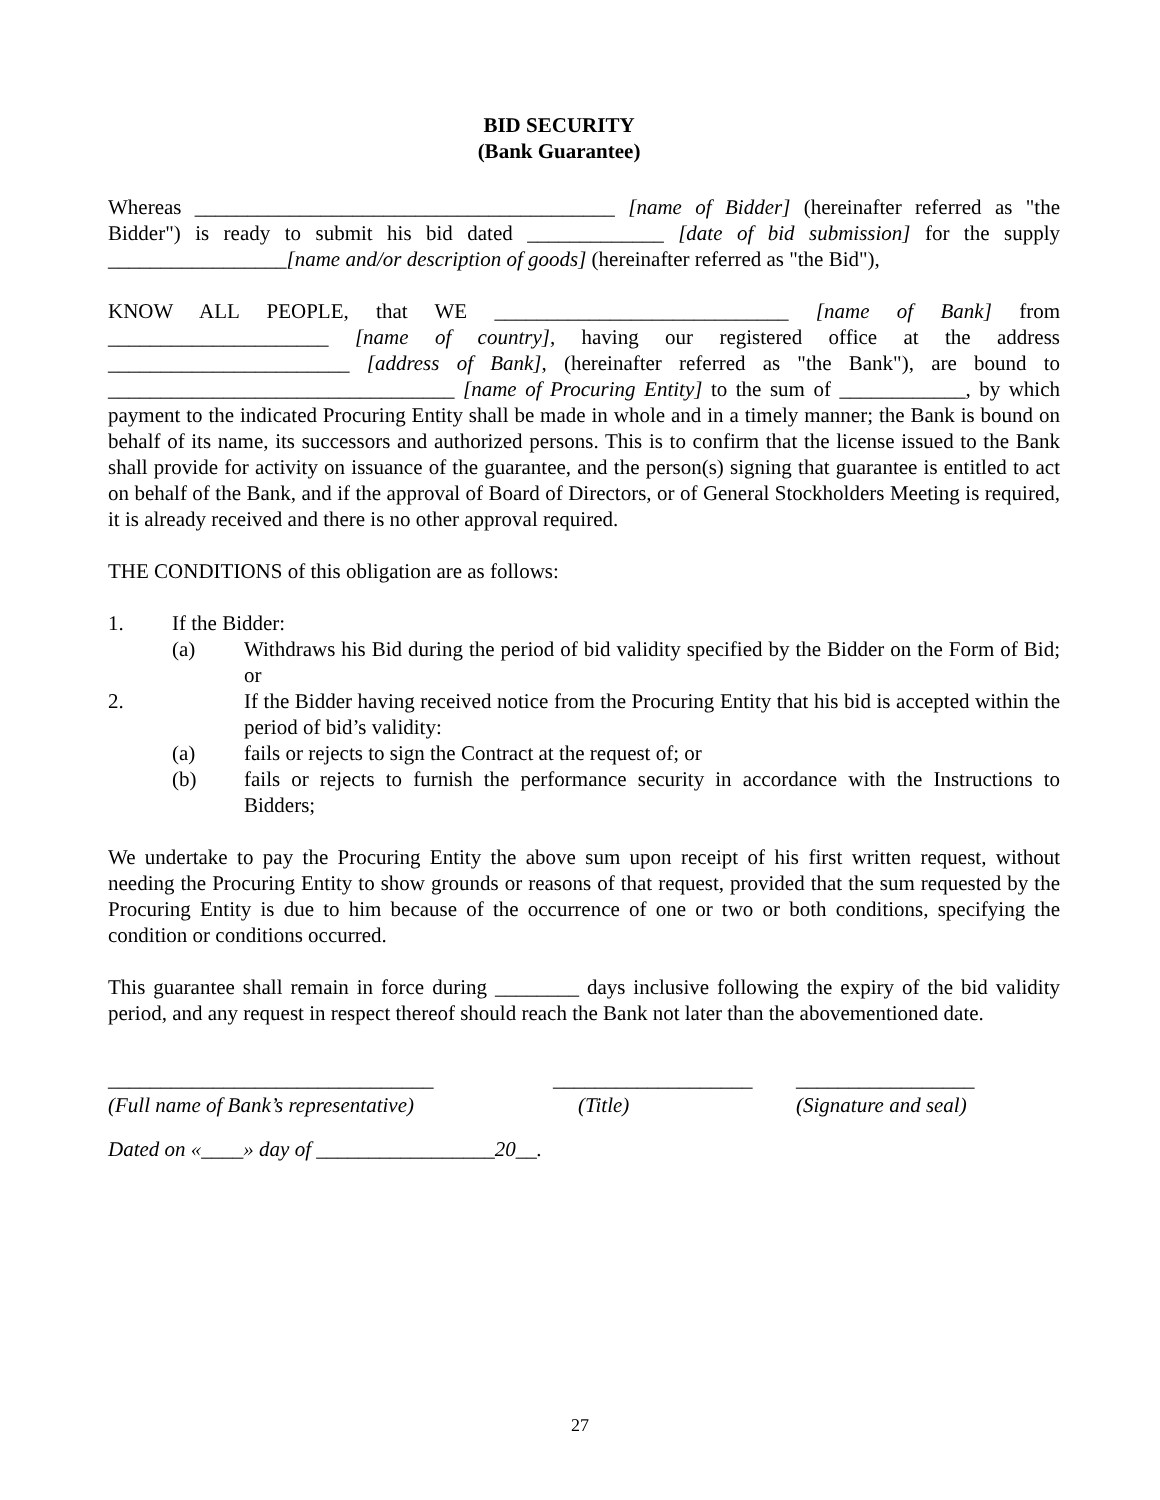BID SECURITY
(Bank Guarantee)
Whereas ________________________________________ [name of Bidder] (hereinafter referred as "the Bidder") is ready to submit his bid dated _____________ [date of bid submission] for the supply _________________[name and/or description of goods] (hereinafter referred as "the Bid"),
KNOW ALL PEOPLE, that WE ____________________________ [name of Bank] from _____________________ [name of country], having our registered office at the address _______________________ [address of Bank], (hereinafter referred as "the Bank"), are bound to _________________________________ [name of Procuring Entity] to the sum of ____________, by which payment to the indicated Procuring Entity shall be made in whole and in a timely manner; the Bank is bound on behalf of its name, its successors and authorized persons. This is to confirm that the license issued to the Bank shall provide for activity on issuance of the guarantee, and the person(s) signing that guarantee is entitled to act on behalf of the Bank, and if the approval of Board of Directors, or of General Stockholders Meeting is required, it is already received and there is no other approval required.
THE CONDITIONS of this obligation are as follows:
1. If the Bidder:
(a) Withdraws his Bid during the period of bid validity specified by the Bidder on the Form of Bid; or
2. If the Bidder having received notice from the Procuring Entity that his bid is accepted within the period of bid’s validity:
(a) fails or rejects to sign the Contract at the request of; or
(b) fails or rejects to furnish the performance security in accordance with the Instructions to Bidders;
We undertake to pay the Procuring Entity the above sum upon receipt of his first written request, without needing the Procuring Entity to show grounds or reasons of that request, provided that the sum requested by the Procuring Entity is due to him because of the occurrence of one or two or both conditions, specifying the condition or conditions occurred.
This guarantee shall remain in force during ________ days inclusive following the expiry of the bid validity period, and any request in respect thereof should reach the Bank not later than the abovementioned date.
_______________________________
(Full name of Bank’s representative)
___________________
(Title)
_________________
(Signature and seal)
Dated on «____» day of _________________20__.
27